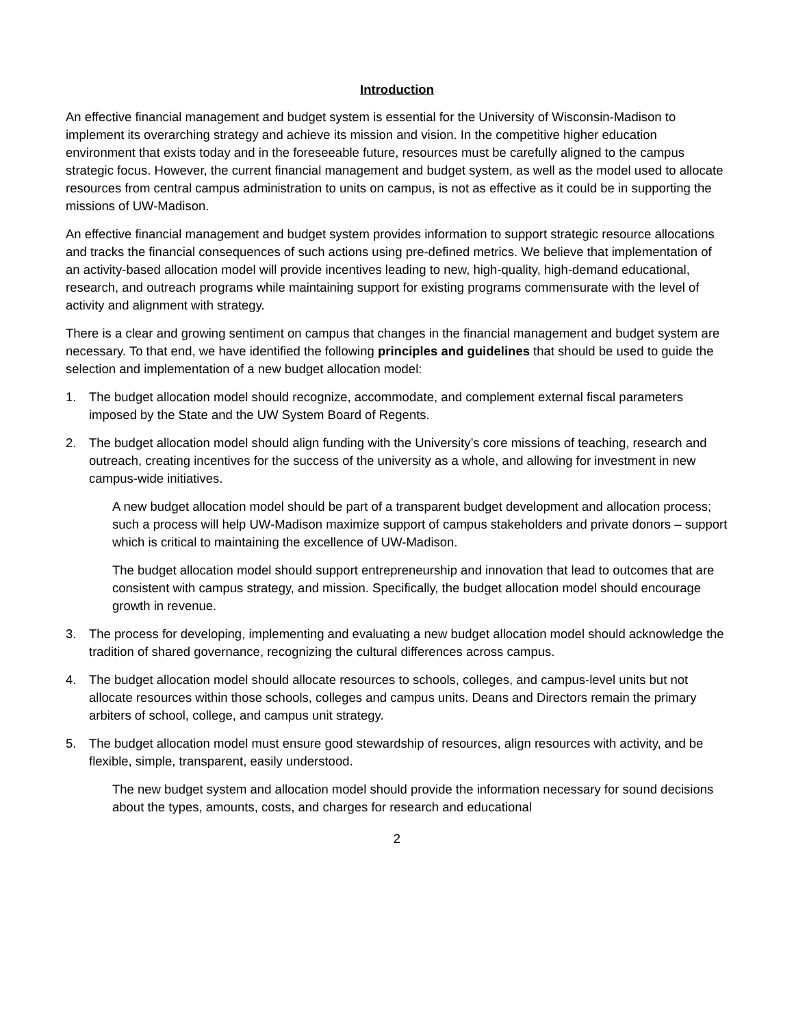Introduction
An effective financial management and budget system is essential for the University of Wisconsin-Madison to implement its overarching strategy and achieve its mission and vision. In the competitive higher education environment that exists today and in the foreseeable future, resources must be carefully aligned to the campus strategic focus. However, the current financial management and budget system, as well as the model used to allocate resources from central campus administration to units on campus, is not as effective as it could be in supporting the missions of UW-Madison.
An effective financial management and budget system provides information to support strategic resource allocations and tracks the financial consequences of such actions using pre-defined metrics. We believe that implementation of an activity-based allocation model will provide incentives leading to new, high-quality, high-demand educational, research, and outreach programs while maintaining support for existing programs commensurate with the level of activity and alignment with strategy.
There is a clear and growing sentiment on campus that changes in the financial management and budget system are necessary. To that end, we have identified the following principles and guidelines that should be used to guide the selection and implementation of a new budget allocation model:
1. The budget allocation model should recognize, accommodate, and complement external fiscal parameters imposed by the State and the UW System Board of Regents.
2. The budget allocation model should align funding with the University’s core missions of teaching, research and outreach, creating incentives for the success of the university as a whole, and allowing for investment in new campus-wide initiatives.
A new budget allocation model should be part of a transparent budget development and allocation process; such a process will help UW-Madison maximize support of campus stakeholders and private donors – support which is critical to maintaining the excellence of UW-Madison.
The budget allocation model should support entrepreneurship and innovation that lead to outcomes that are consistent with campus strategy, and mission. Specifically, the budget allocation model should encourage growth in revenue.
3. The process for developing, implementing and evaluating a new budget allocation model should acknowledge the tradition of shared governance, recognizing the cultural differences across campus.
4. The budget allocation model should allocate resources to schools, colleges, and campus-level units but not allocate resources within those schools, colleges and campus units. Deans and Directors remain the primary arbiters of school, college, and campus unit strategy.
5. The budget allocation model must ensure good stewardship of resources, align resources with activity, and be flexible, simple, transparent, easily understood.
The new budget system and allocation model should provide the information necessary for sound decisions about the types, amounts, costs, and charges for research and educational
2